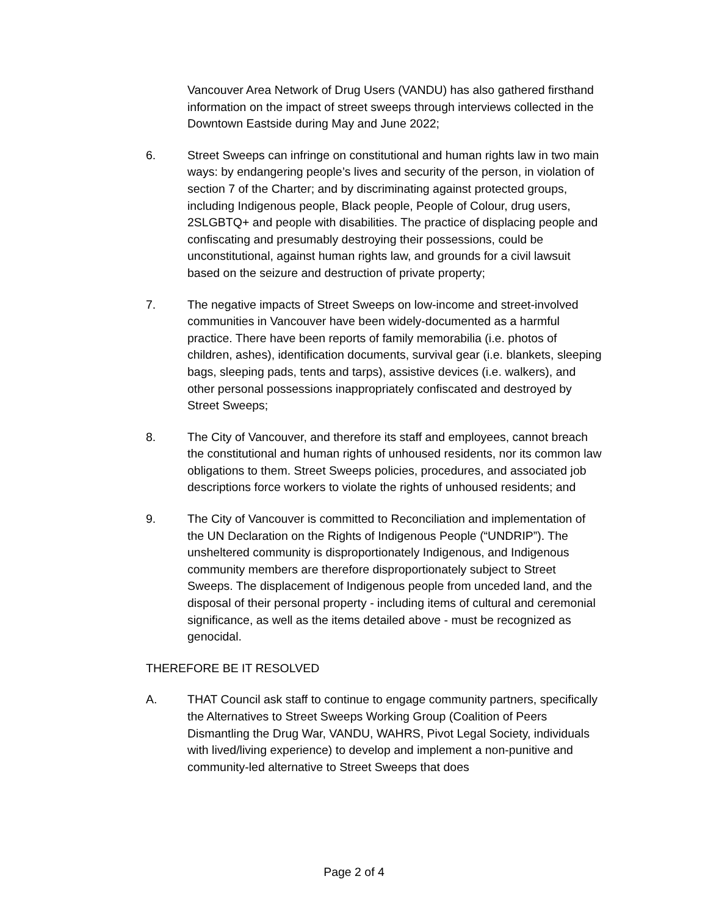Vancouver Area Network of Drug Users (VANDU) has also gathered firsthand information on the impact of street sweeps through interviews collected in the Downtown Eastside during May and June 2022;
6. Street Sweeps can infringe on constitutional and human rights law in two main ways: by endangering people’s lives and security of the person, in violation of section 7 of the Charter; and by discriminating against protected groups, including Indigenous people, Black people, People of Colour, drug users, 2SLGBTQ+ and people with disabilities. The practice of displacing people and confiscating and presumably destroying their possessions, could be unconstitutional, against human rights law, and grounds for a civil lawsuit based on the seizure and destruction of private property;
7. The negative impacts of Street Sweeps on low-income and street-involved communities in Vancouver have been widely-documented as a harmful practice. There have been reports of family memorabilia (i.e. photos of children, ashes), identification documents, survival gear (i.e. blankets, sleeping bags, sleeping pads, tents and tarps), assistive devices (i.e. walkers), and other personal possessions inappropriately confiscated and destroyed by Street Sweeps;
8. The City of Vancouver, and therefore its staff and employees, cannot breach the constitutional and human rights of unhoused residents, nor its common law obligations to them. Street Sweeps policies, procedures, and associated job descriptions force workers to violate the rights of unhoused residents; and
9. The City of Vancouver is committed to Reconciliation and implementation of the UN Declaration on the Rights of Indigenous People (“UNDRIP”). The unsheltered community is disproportionately Indigenous, and Indigenous community members are therefore disproportionately subject to Street Sweeps. The displacement of Indigenous people from unceded land, and the disposal of their personal property - including items of cultural and ceremonial significance, as well as the items detailed above - must be recognized as genocidal.
THEREFORE BE IT RESOLVED
A. THAT Council ask staff to continue to engage community partners, specifically the Alternatives to Street Sweeps Working Group (Coalition of Peers Dismantling the Drug War, VANDU, WAHRS, Pivot Legal Society, individuals with lived/living experience) to develop and implement a non-punitive and community-led alternative to Street Sweeps that does
Page 2 of 4